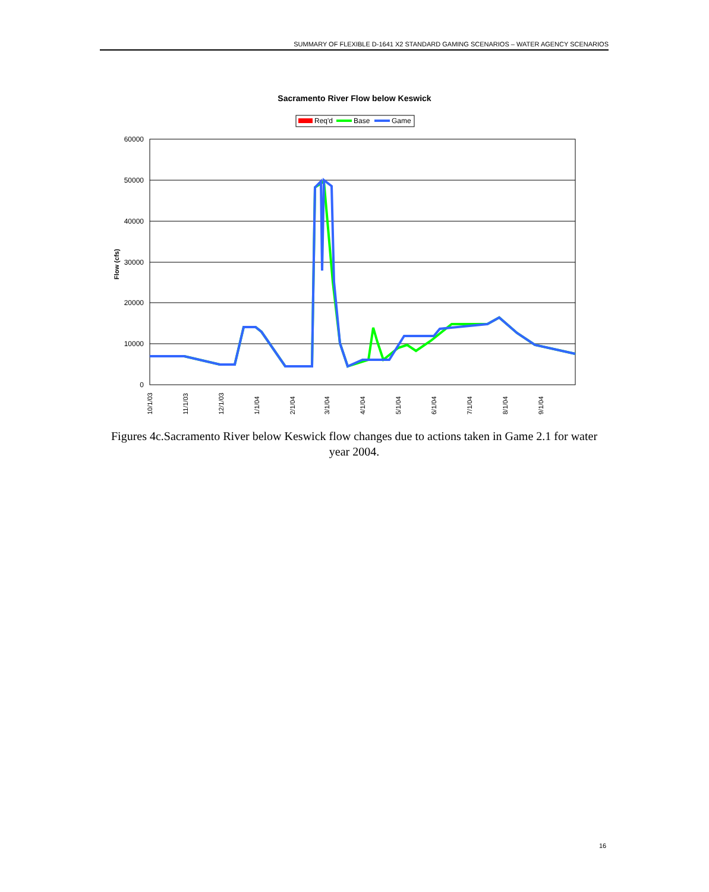SUMMARY OF FLEXIBLE D-1641 X2 STANDARD GAMING SCENARIOS – WATER AGENCY SCENARIOS
Sacramento River Flow below Keswick
Req'd
Base
Game
60000
50000
40000
30000
20000
10000
0
Flow (cfs)
10/1/03
11/1/03
12/1/03
1/1/04
2/1/04
3/1/04
4/1/04
5/1/04
6/1/04
7/1/04
8/1/04
9/1/04
Figures 4c.Sacramento River below Keswick flow changes due to actions taken in Game 2.1 for water year 2004.
16